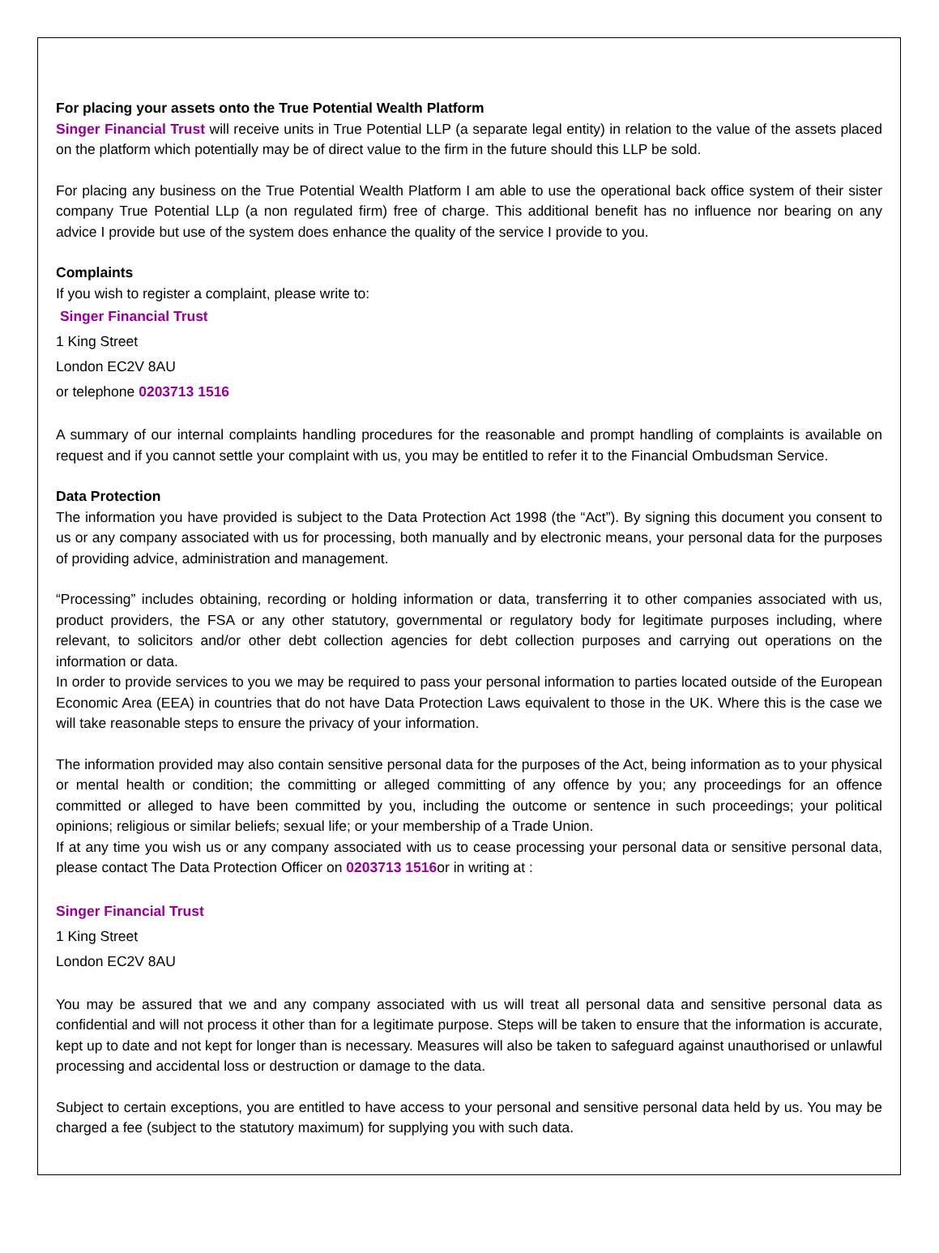For placing your assets onto the True Potential Wealth Platform
Singer Financial Trust will receive units in True Potential LLP (a separate legal entity) in relation to the value of the assets placed on the platform which potentially may be of direct value to the firm in the future should this LLP be sold.
For placing any business on the True Potential Wealth Platform I am able to use the operational back office system of their sister company True Potential LLp (a non regulated firm) free of charge. This additional benefit has no influence nor bearing on any advice I provide but use of the system does enhance the quality of the service I provide to you.
Complaints
If you wish to register a complaint, please write to:
Singer Financial Trust
1 King Street
London EC2V 8AU
or telephone 0203713 1516
A summary of our internal complaints handling procedures for the reasonable and prompt handling of complaints is available on request and if you cannot settle your complaint with us, you may be entitled to refer it to the Financial Ombudsman Service.
Data Protection
The information you have provided is subject to the Data Protection Act 1998 (the “Act”). By signing this document you consent to us or any company associated with us for processing, both manually and by electronic means, your personal data for the purposes of providing advice, administration and management.
“Processing” includes obtaining, recording or holding information or data, transferring it to other companies associated with us, product providers, the FSA or any other statutory, governmental or regulatory body for legitimate purposes including, where relevant, to solicitors and/or other debt collection agencies for debt collection purposes and carrying out operations on the information or data.
In order to provide services to you we may be required to pass your personal information to parties located outside of the European Economic Area (EEA) in countries that do not have Data Protection Laws equivalent to those in the UK. Where this is the case we will take reasonable steps to ensure the privacy of your information.
The information provided may also contain sensitive personal data for the purposes of the Act, being information as to your physical or mental health or condition; the committing or alleged committing of any offence by you; any proceedings for an offence committed or alleged to have been committed by you, including the outcome or sentence in such proceedings; your political opinions; religious or similar beliefs; sexual life; or your membership of a Trade Union.
If at any time you wish us or any company associated with us to cease processing your personal data or sensitive personal data, please contact The Data Protection Officer on 0203713 1516or in writing at :
Singer Financial Trust
1 King Street
London EC2V 8AU
You may be assured that we and any company associated with us will treat all personal data and sensitive personal data as confidential and will not process it other than for a legitimate purpose. Steps will be taken to ensure that the information is accurate, kept up to date and not kept for longer than is necessary. Measures will also be taken to safeguard against unauthorised or unlawful processing and accidental loss or destruction or damage to the data.
Subject to certain exceptions, you are entitled to have access to your personal and sensitive personal data held by us. You may be charged a fee (subject to the statutory maximum) for supplying you with such data.